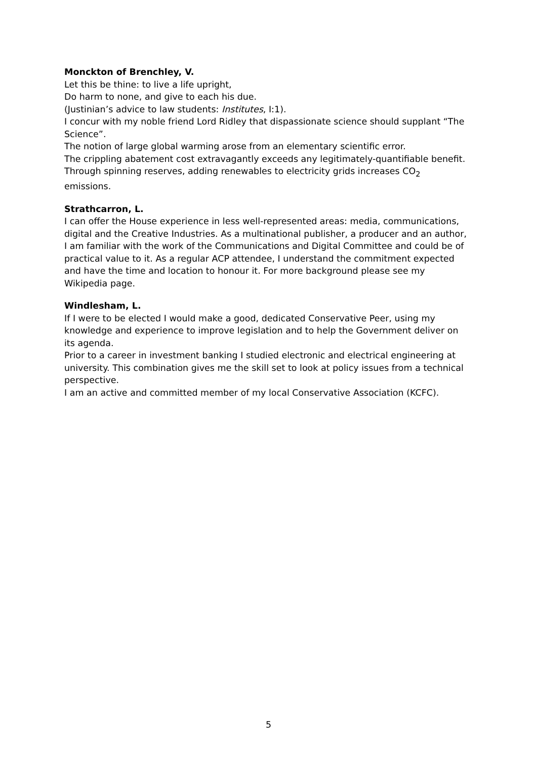Monckton of Brenchley, V.
Let this be thine: to live a life upright,
Do harm to none, and give to each his due.
(Justinian’s advice to law students: Institutes, I:1).
I concur with my noble friend Lord Ridley that dispassionate science should supplant “The Science”.
The notion of large global warming arose from an elementary scientific error.
The crippling abatement cost extravagantly exceeds any legitimately-quantifiable benefit.
Through spinning reserves, adding renewables to electricity grids increases CO<sub>2</sub> emissions.
Strathcarron, L.
I can offer the House experience in less well-represented areas: media, communications, digital and the Creative Industries. As a multinational publisher, a producer and an author, I am familiar with the work of the Communications and Digital Committee and could be of practical value to it. As a regular ACP attendee, I understand the commitment expected and have the time and location to honour it. For more background please see my Wikipedia page.
Windlesham, L.
If I were to be elected I would make a good, dedicated Conservative Peer, using my knowledge and experience to improve legislation and to help the Government deliver on its agenda.
Prior to a career in investment banking I studied electronic and electrical engineering at university. This combination gives me the skill set to look at policy issues from a technical perspective.
I am an active and committed member of my local Conservative Association (KCFC).
5